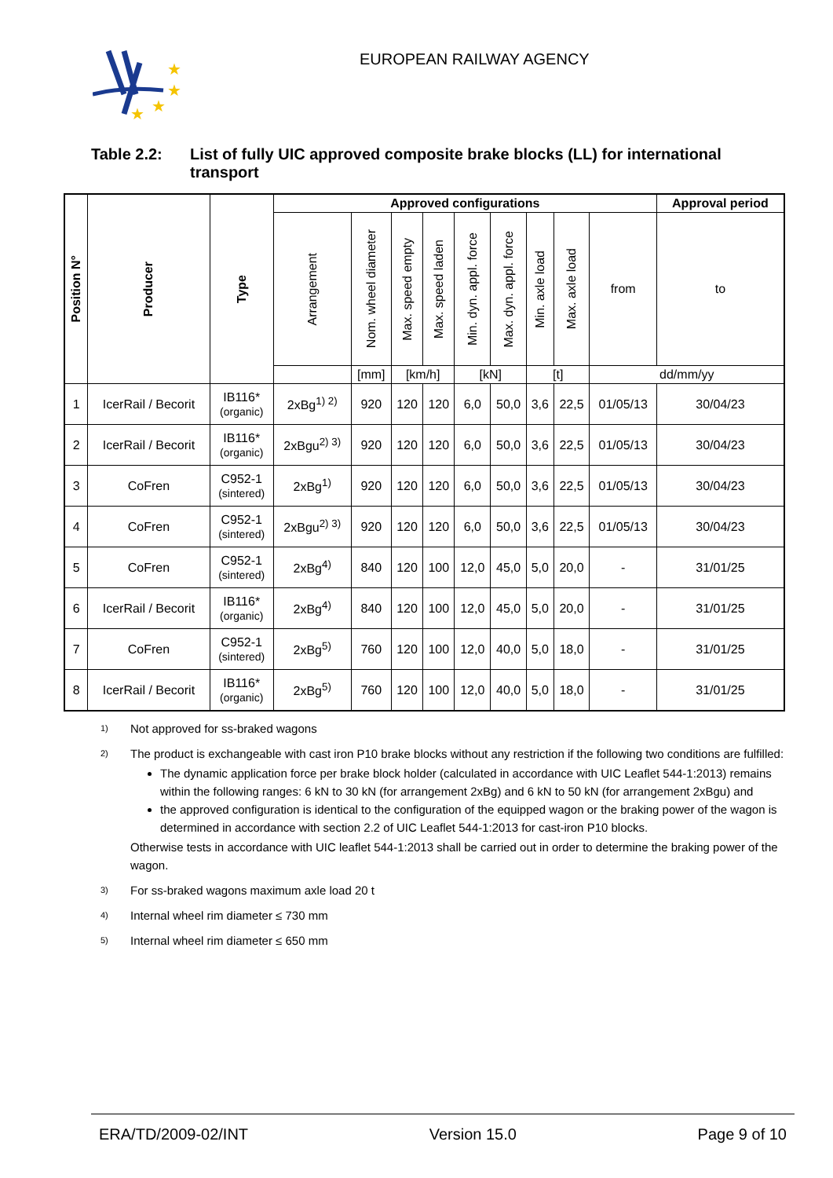★
★
★
★
EUROPEAN RAILWAY AGENCY
Table 2.2: List of fully UIC approved composite brake blocks (LL) for international transport
| Position N° | Producer | Type | Approved configurations | | | | | | | | | Approval period |
| --- | --- | --- | --- | --- | --- | --- | --- | --- | --- | --- | --- | --- |
| | | | Arrangement | Nom. wheel diameter | Max. speed empty | Max. speed laden | Min. dyn. appl. force | Max. dyn. appl. force | Min. axle load | Max. axle load | from | to |
| | | | | [mm] | [km/h] | | [kN] | | [t] | | dd/mm/yy | |
| 1 | IcerRail / Becorit | IB116* (organic) | 2xBg<sup>1) 2)</sup> | 920 | 120 | 120 | 6,0 | 50,0 | 3,6 | 22,5 | 01/05/13 | 30/04/23 |
| 2 | IcerRail / Becorit | IB116* (organic) | 2xBgu<sup>2) 3)</sup> | 920 | 120 | 120 | 6,0 | 50,0 | 3,6 | 22,5 | 01/05/13 | 30/04/23 |
| 3 | CoFren | C952-1 (sintered) | 2xBg<sup>1)</sup> | 920 | 120 | 120 | 6,0 | 50,0 | 3,6 | 22,5 | 01/05/13 | 30/04/23 |
| 4 | CoFren | C952-1 (sintered) | 2xBgu<sup>2) 3)</sup> | 920 | 120 | 120 | 6,0 | 50,0 | 3,6 | 22,5 | 01/05/13 | 30/04/23 |
| 5 | CoFren | C952-1 (sintered) | 2xBg<sup>4)</sup> | 840 | 120 | 100 | 12,0 | 45,0 | 5,0 | 20,0 | - | 31/01/25 |
| 6 | IcerRail / Becorit | IB116* (organic) | 2xBg<sup>4)</sup> | 840 | 120 | 100 | 12,0 | 45,0 | 5,0 | 20,0 | - | 31/01/25 |
| 7 | CoFren | C952-1 (sintered) | 2xBg<sup>5)</sup> | 760 | 120 | 100 | 12,0 | 40,0 | 5,0 | 18,0 | - | 31/01/25 |
| 8 | IcerRail / Becorit | IB116* (organic) | 2xBg<sup>5)</sup> | 760 | 120 | 100 | 12,0 | 40,0 | 5,0 | 18,0 | - | 31/01/25 |
1) Not approved for ss-braked wagons
2)
The product is exchangeable with cast iron P10 brake blocks without any restriction if the following two conditions are fulfilled:
The dynamic application force per brake block holder (calculated in accordance with UIC Leaflet 544-1:2013) remains within the following ranges: 6 kN to 30 kN (for arrangement 2xBg) and 6 kN to 50 kN (for arrangement 2xBgu) and
the approved configuration is identical to the configuration of the equipped wagon or the braking power of the wagon is determined in accordance with section 2.2 of UIC Leaflet 544-1:2013 for cast-iron P10 blocks.
Otherwise tests in accordance with UIC leaflet 544-1:2013 shall be carried out in order to determine the braking power of the wagon.
3) For ss-braked wagons maximum axle load 20 t
4) Internal wheel rim diameter ≤ 730 mm
5) Internal wheel rim diameter ≤ 650 mm
ERA/TD/2009-02/INT Version 15.0 Page 9 of 10